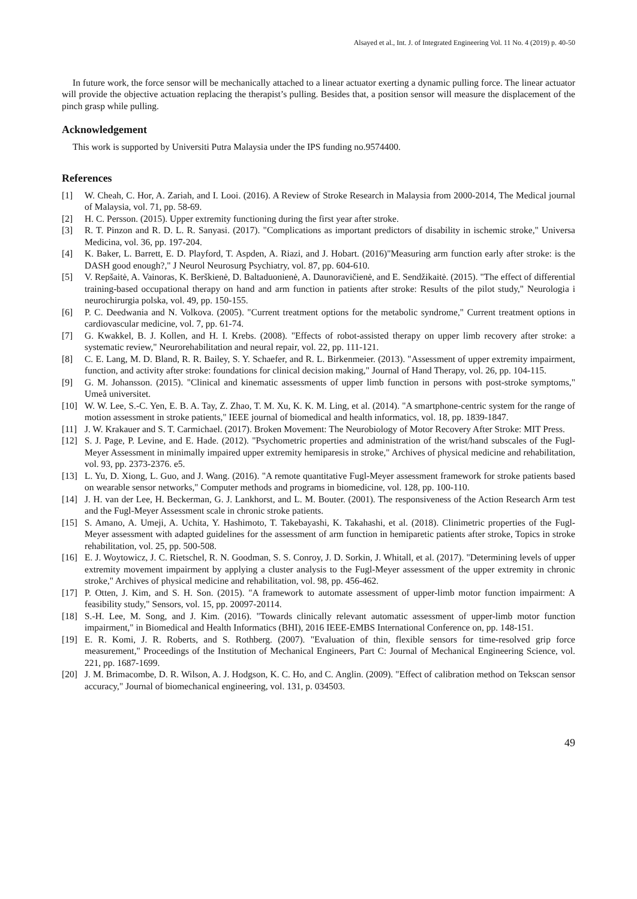Alsayed et al., Int. J. of Integrated Engineering Vol. 11 No. 4 (2019) p. 40-50
In future work, the force sensor will be mechanically attached to a linear actuator exerting a dynamic pulling force. The linear actuator will provide the objective actuation replacing the therapist’s pulling. Besides that, a position sensor will measure the displacement of the pinch grasp while pulling.
Acknowledgement
This work is supported by Universiti Putra Malaysia under the IPS funding no.9574400.
References
[1] W. Cheah, C. Hor, A. Zariah, and I. Looi. (2016). A Review of Stroke Research in Malaysia from 2000-2014, The Medical journal of Malaysia, vol. 71, pp. 58-69.
[2] H. C. Persson. (2015). Upper extremity functioning during the first year after stroke.
[3] R. T. Pinzon and R. D. L. R. Sanyasi. (2017). "Complications as important predictors of disability in ischemic stroke," Universa Medicina, vol. 36, pp. 197-204.
[4] K. Baker, L. Barrett, E. D. Playford, T. Aspden, A. Riazi, and J. Hobart. (2016)"Measuring arm function early after stroke: is the DASH good enough?," J Neurol Neurosurg Psychiatry, vol. 87, pp. 604-610.
[5] V. Repšaitė, A. Vainoras, K. Berškienė, D. Baltaduonienė, A. Daunoravičienė, and E. Sendžikaitė. (2015). "The effect of differential training-based occupational therapy on hand and arm function in patients after stroke: Results of the pilot study," Neurologia i neurochirurgia polska, vol. 49, pp. 150-155.
[6] P. C. Deedwania and N. Volkova. (2005). "Current treatment options for the metabolic syndrome," Current treatment options in cardiovascular medicine, vol. 7, pp. 61-74.
[7] G. Kwakkel, B. J. Kollen, and H. I. Krebs. (2008). "Effects of robot-assisted therapy on upper limb recovery after stroke: a systematic review," Neurorehabilitation and neural repair, vol. 22, pp. 111-121.
[8] C. E. Lang, M. D. Bland, R. R. Bailey, S. Y. Schaefer, and R. L. Birkenmeier. (2013). "Assessment of upper extremity impairment, function, and activity after stroke: foundations for clinical decision making," Journal of Hand Therapy, vol. 26, pp. 104-115.
[9] G. M. Johansson. (2015). "Clinical and kinematic assessments of upper limb function in persons with post-stroke symptoms," Umeå universitet.
[10] W. W. Lee, S.-C. Yen, E. B. A. Tay, Z. Zhao, T. M. Xu, K. K. M. Ling, et al. (2014). "A smartphone-centric system for the range of motion assessment in stroke patients," IEEE journal of biomedical and health informatics, vol. 18, pp. 1839-1847.
[11] J. W. Krakauer and S. T. Carmichael. (2017). Broken Movement: The Neurobiology of Motor Recovery After Stroke: MIT Press.
[12] S. J. Page, P. Levine, and E. Hade. (2012). "Psychometric properties and administration of the wrist/hand subscales of the Fugl-Meyer Assessment in minimally impaired upper extremity hemiparesis in stroke," Archives of physical medicine and rehabilitation, vol. 93, pp. 2373-2376. e5.
[13] L. Yu, D. Xiong, L. Guo, and J. Wang. (2016). "A remote quantitative Fugl-Meyer assessment framework for stroke patients based on wearable sensor networks," Computer methods and programs in biomedicine, vol. 128, pp. 100-110.
[14] J. H. van der Lee, H. Beckerman, G. J. Lankhorst, and L. M. Bouter. (2001). The responsiveness of the Action Research Arm test and the Fugl-Meyer Assessment scale in chronic stroke patients.
[15] S. Amano, A. Umeji, A. Uchita, Y. Hashimoto, T. Takebayashi, K. Takahashi, et al. (2018). Clinimetric properties of the Fugl-Meyer assessment with adapted guidelines for the assessment of arm function in hemiparetic patients after stroke, Topics in stroke rehabilitation, vol. 25, pp. 500-508.
[16] E. J. Woytowicz, J. C. Rietschel, R. N. Goodman, S. S. Conroy, J. D. Sorkin, J. Whitall, et al. (2017). "Determining levels of upper extremity movement impairment by applying a cluster analysis to the Fugl-Meyer assessment of the upper extremity in chronic stroke," Archives of physical medicine and rehabilitation, vol. 98, pp. 456-462.
[17] P. Otten, J. Kim, and S. H. Son. (2015). "A framework to automate assessment of upper-limb motor function impairment: A feasibility study," Sensors, vol. 15, pp. 20097-20114.
[18] S.-H. Lee, M. Song, and J. Kim. (2016). "Towards clinically relevant automatic assessment of upper-limb motor function impairment," in Biomedical and Health Informatics (BHI), 2016 IEEE-EMBS International Conference on, pp. 148-151.
[19] E. R. Komi, J. R. Roberts, and S. Rothberg. (2007). "Evaluation of thin, flexible sensors for time-resolved grip force measurement," Proceedings of the Institution of Mechanical Engineers, Part C: Journal of Mechanical Engineering Science, vol. 221, pp. 1687-1699.
[20] J. M. Brimacombe, D. R. Wilson, A. J. Hodgson, K. C. Ho, and C. Anglin. (2009). "Effect of calibration method on Tekscan sensor accuracy," Journal of biomechanical engineering, vol. 131, p. 034503.
49